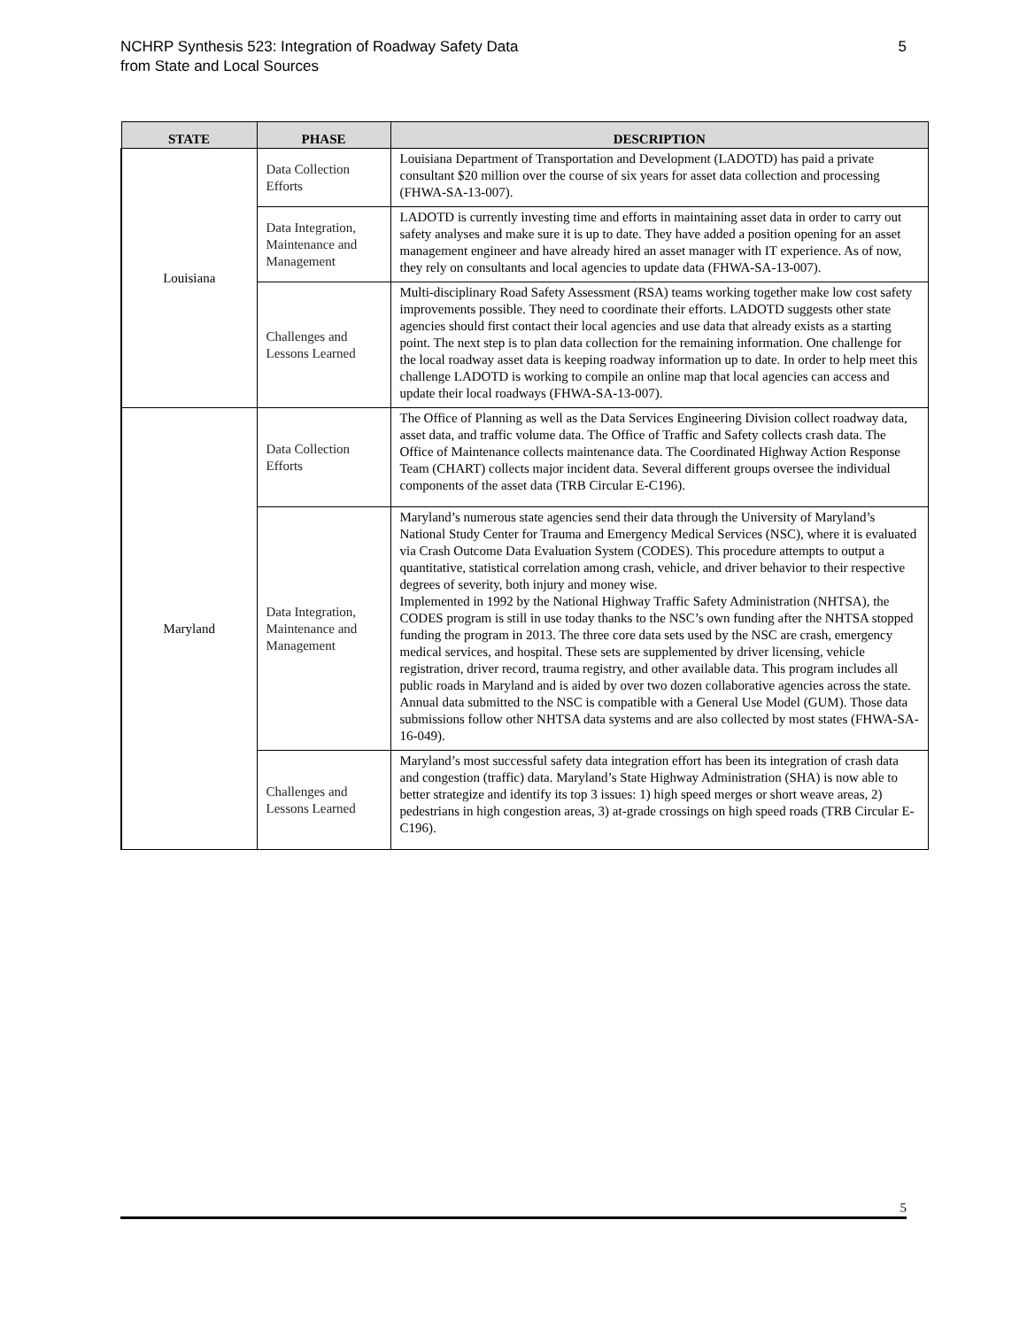NCHRP Synthesis 523: Integration of Roadway Safety Data
from State and Local Sources
5
| STATE | PHASE | DESCRIPTION |
| --- | --- | --- |
| Louisiana | Data Collection Efforts | Louisiana Department of Transportation and Development (LADOTD) has paid a private consultant $20 million over the course of six years for asset data collection and processing (FHWA-SA-13-007). |
| | Data Integration, Maintenance and Management | LADOTD is currently investing time and efforts in maintaining asset data in order to carry out safety analyses and make sure it is up to date. They have added a position opening for an asset management engineer and have already hired an asset manager with IT experience. As of now, they rely on consultants and local agencies to update data (FHWA-SA-13-007). |
| | Challenges and Lessons Learned | Multi-disciplinary Road Safety Assessment (RSA) teams working together make low cost safety improvements possible. They need to coordinate their efforts. LADOTD suggests other state agencies should first contact their local agencies and use data that already exists as a starting point. The next step is to plan data collection for the remaining information. One challenge for the local roadway asset data is keeping roadway information up to date. In order to help meet this challenge LADOTD is working to compile an online map that local agencies can access and update their local roadways (FHWA-SA-13-007). |
| Maryland | Data Collection Efforts | The Office of Planning as well as the Data Services Engineering Division collect roadway data, asset data, and traffic volume data. The Office of Traffic and Safety collects crash data. The Office of Maintenance collects maintenance data. The Coordinated Highway Action Response Team (CHART) collects major incident data. Several different groups oversee the individual components of the asset data (TRB Circular E-C196). |
| | Data Integration, Maintenance and Management | Maryland’s numerous state agencies send their data through the University of Maryland’s National Study Center for Trauma and Emergency Medical Services (NSC), where it is evaluated via Crash Outcome Data Evaluation System (CODES). This procedure attempts to output a quantitative, statistical correlation among crash, vehicle, and driver behavior to their respective degrees of severity, both injury and money wise. Implemented in 1992 by the National Highway Traffic Safety Administration (NHTSA), the CODES program is still in use today thanks to the NSC’s own funding after the NHTSA stopped funding the program in 2013. The three core data sets used by the NSC are crash, emergency medical services, and hospital. These sets are supplemented by driver licensing, vehicle registration, driver record, trauma registry, and other available data. This program includes all public roads in Maryland and is aided by over two dozen collaborative agencies across the state. Annual data submitted to the NSC is compatible with a General Use Model (GUM). Those data submissions follow other NHTSA data systems and are also collected by most states (FHWA-SA-16-049). |
| | Challenges and Lessons Learned | Maryland’s most successful safety data integration effort has been its integration of crash data and congestion (traffic) data. Maryland’s State Highway Administration (SHA) is now able to better strategize and identify its top 3 issues: 1) high speed merges or short weave areas, 2) pedestrians in high congestion areas, 3) at-grade crossings on high speed roads (TRB Circular E-C196). |
5